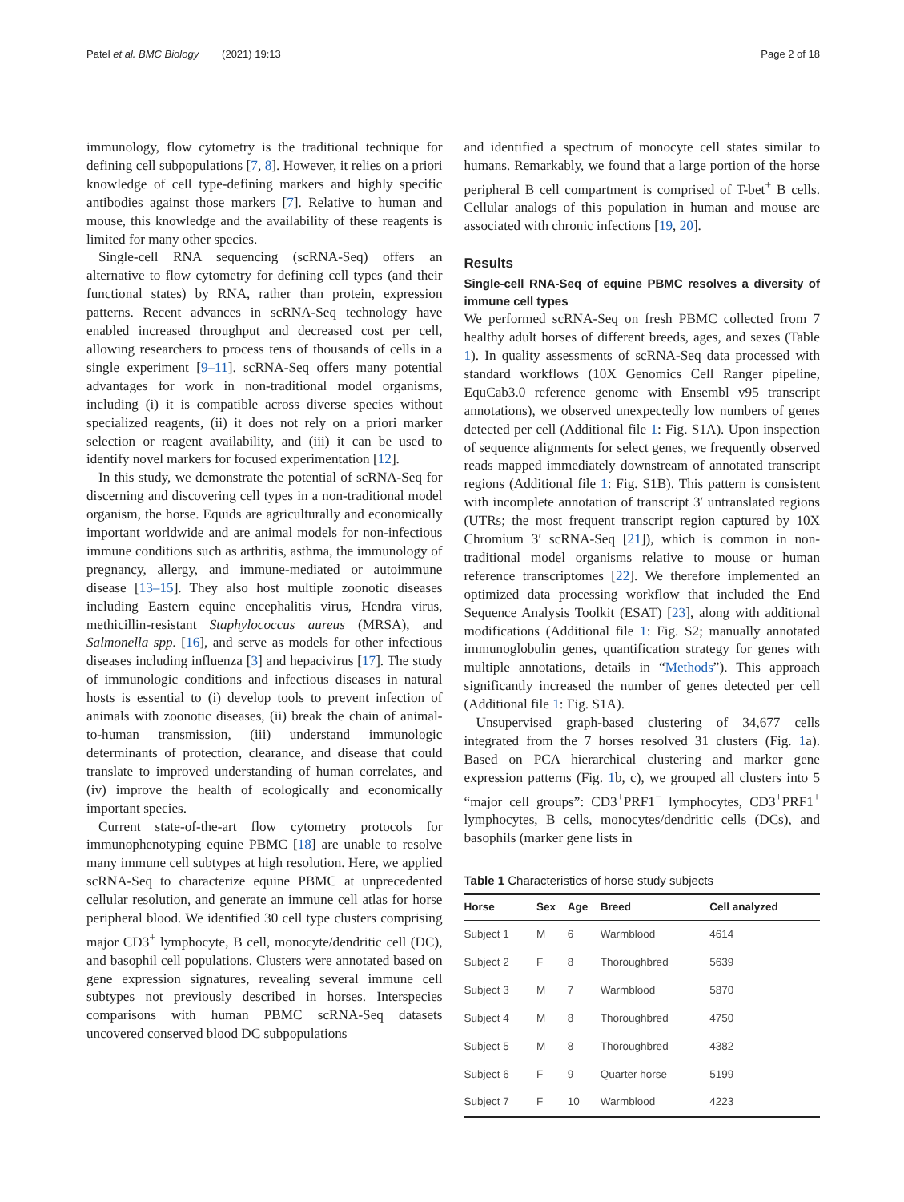Patel et al. BMC Biology (2021) 19:13 Page 2 of 18
immunology, flow cytometry is the traditional technique for defining cell subpopulations [7, 8]. However, it relies on a priori knowledge of cell type-defining markers and highly specific antibodies against those markers [7]. Relative to human and mouse, this knowledge and the availability of these reagents is limited for many other species.
Single-cell RNA sequencing (scRNA-Seq) offers an alternative to flow cytometry for defining cell types (and their functional states) by RNA, rather than protein, expression patterns. Recent advances in scRNA-Seq technology have enabled increased throughput and decreased cost per cell, allowing researchers to process tens of thousands of cells in a single experiment [9–11]. scRNA-Seq offers many potential advantages for work in non-traditional model organisms, including (i) it is compatible across diverse species without specialized reagents, (ii) it does not rely on a priori marker selection or reagent availability, and (iii) it can be used to identify novel markers for focused experimentation [12].
In this study, we demonstrate the potential of scRNA-Seq for discerning and discovering cell types in a non-traditional model organism, the horse. Equids are agriculturally and economically important worldwide and are animal models for non-infectious immune conditions such as arthritis, asthma, the immunology of pregnancy, allergy, and immune-mediated or autoimmune disease [13–15]. They also host multiple zoonotic diseases including Eastern equine encephalitis virus, Hendra virus, methicillin-resistant Staphylococcus aureus (MRSA), and Salmonella spp. [16], and serve as models for other infectious diseases including influenza [3] and hepacivirus [17]. The study of immunologic conditions and infectious diseases in natural hosts is essential to (i) develop tools to prevent infection of animals with zoonotic diseases, (ii) break the chain of animal-to-human transmission, (iii) understand immunologic determinants of protection, clearance, and disease that could translate to improved understanding of human correlates, and (iv) improve the health of ecologically and economically important species.
Current state-of-the-art flow cytometry protocols for immunophenotyping equine PBMC [18] are unable to resolve many immune cell subtypes at high resolution. Here, we applied scRNA-Seq to characterize equine PBMC at unprecedented cellular resolution, and generate an immune cell atlas for horse peripheral blood. We identified 30 cell type clusters comprising major CD3<sup>+</sup> lymphocyte, B cell, monocyte/dendritic cell (DC), and basophil cell populations. Clusters were annotated based on gene expression signatures, revealing several immune cell subtypes not previously described in horses. Interspecies comparisons with human PBMC scRNA-Seq datasets uncovered conserved blood DC subpopulations
and identified a spectrum of monocyte cell states similar to humans. Remarkably, we found that a large portion of the horse peripheral B cell compartment is comprised of T-bet<sup>+</sup> B cells. Cellular analogs of this population in human and mouse are associated with chronic infections [19, 20].
Results
Single-cell RNA-Seq of equine PBMC resolves a diversity of immune cell types
We performed scRNA-Seq on fresh PBMC collected from 7 healthy adult horses of different breeds, ages, and sexes (Table 1). In quality assessments of scRNA-Seq data processed with standard workflows (10X Genomics Cell Ranger pipeline, EquCab3.0 reference genome with Ensembl v95 transcript annotations), we observed unexpectedly low numbers of genes detected per cell (Additional file 1: Fig. S1A). Upon inspection of sequence alignments for select genes, we frequently observed reads mapped immediately downstream of annotated transcript regions (Additional file 1: Fig. S1B). This pattern is consistent with incomplete annotation of transcript 3′ untranslated regions (UTRs; the most frequent transcript region captured by 10X Chromium 3′ scRNA-Seq [21]), which is common in non-traditional model organisms relative to mouse or human reference transcriptomes [22]. We therefore implemented an optimized data processing workflow that included the End Sequence Analysis Toolkit (ESAT) [23], along with additional modifications (Additional file 1: Fig. S2; manually annotated immunoglobulin genes, quantification strategy for genes with multiple annotations, details in “Methods”). This approach significantly increased the number of genes detected per cell (Additional file 1: Fig. S1A).
Unsupervised graph-based clustering of 34,677 cells integrated from the 7 horses resolved 31 clusters (Fig. 1a). Based on PCA hierarchical clustering and marker gene expression patterns (Fig. 1b, c), we grouped all clusters into 5 “major cell groups”: CD3<sup>+</sup>PRF1<sup>−</sup> lymphocytes, CD3<sup>+</sup>PRF1<sup>+</sup> lymphocytes, B cells, monocytes/dendritic cells (DCs), and basophils (marker gene lists in
Table 1 Characteristics of horse study subjects
| Horse | Sex | Age | Breed | Cell analyzed |
| --- | --- | --- | --- | --- |
| Subject 1 | M | 6 | Warmblood | 4614 |
| Subject 2 | F | 8 | Thoroughbred | 5639 |
| Subject 3 | M | 7 | Warmblood | 5870 |
| Subject 4 | M | 8 | Thoroughbred | 4750 |
| Subject 5 | M | 8 | Thoroughbred | 4382 |
| Subject 6 | F | 9 | Quarter horse | 5199 |
| Subject 7 | F | 10 | Warmblood | 4223 |